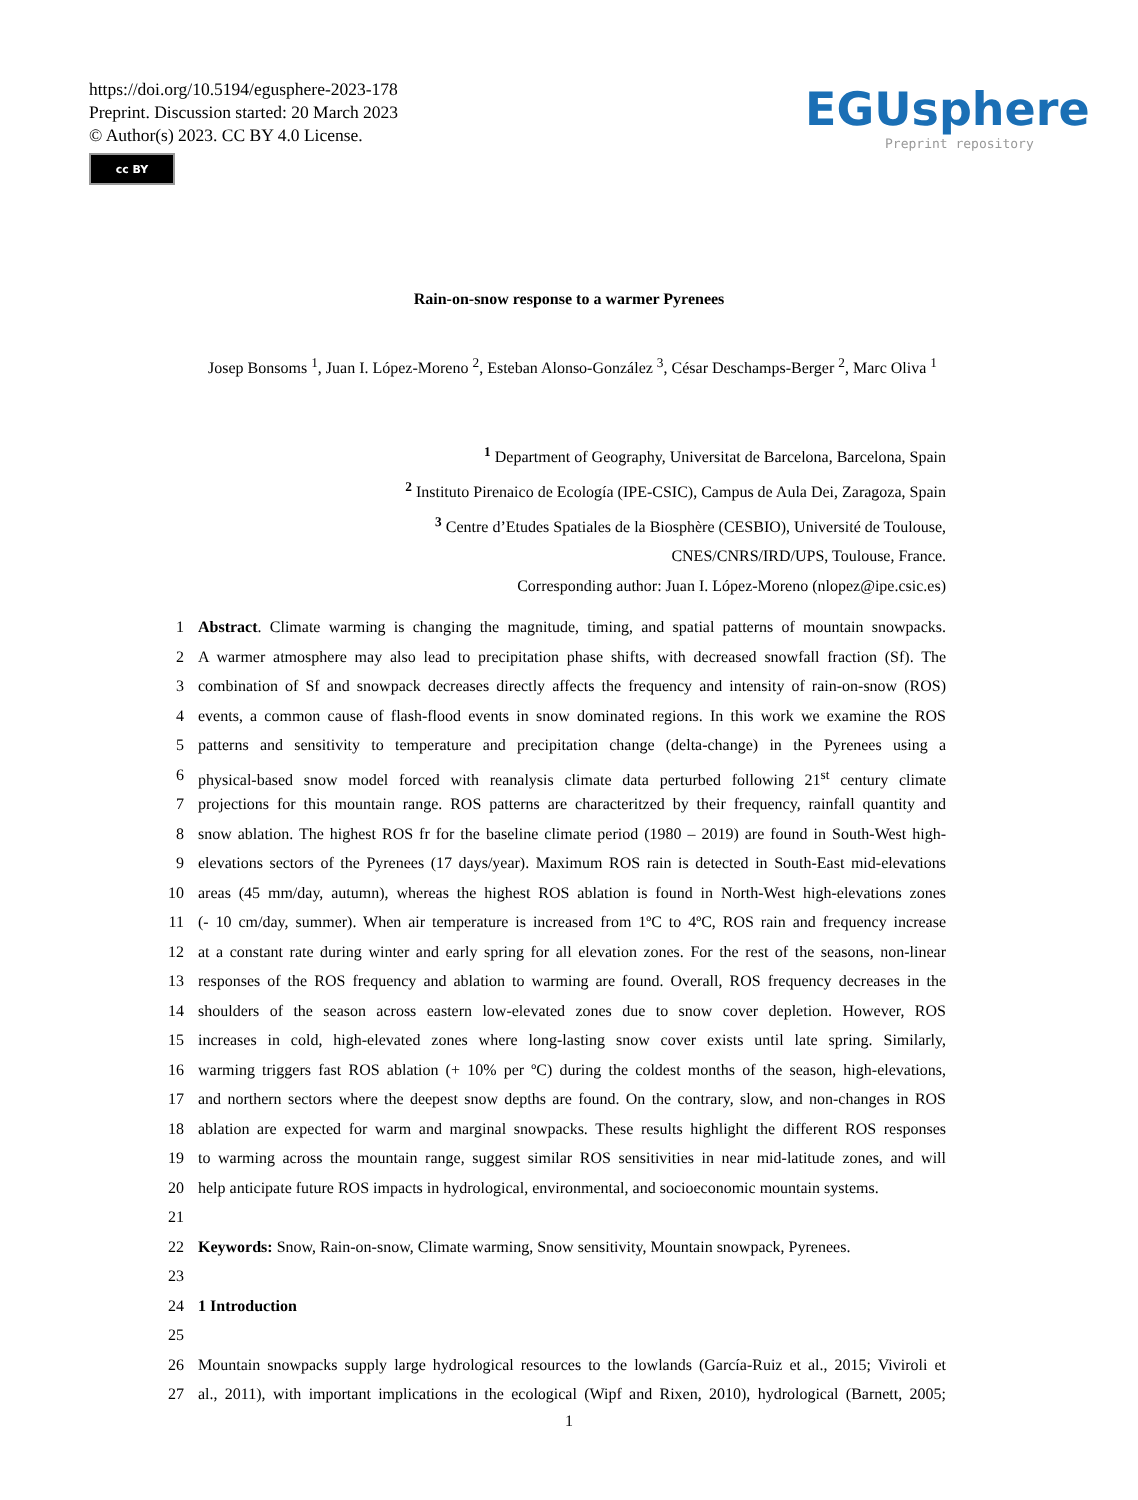https://doi.org/10.5194/egusphere-2023-178
Preprint. Discussion started: 20 March 2023
© Author(s) 2023. CC BY 4.0 License.
cc BY
EGUsphere
Preprint repository
Rain-on-snow response to a warmer Pyrenees
Josep Bonsoms <sup>1</sup>, Juan I. López-Moreno <sup>2</sup>, Esteban Alonso-González <sup>3</sup>, César Deschamps-Berger <sup>2</sup>, Marc Oliva <sup>1</sup>
<sup>1</sup> Department of Geography, Universitat de Barcelona, Barcelona, Spain
<sup>2</sup> Instituto Pirenaico de Ecología (IPE-CSIC), Campus de Aula Dei, Zaragoza, Spain
<sup>3</sup> Centre d’Etudes Spatiales de la Biosphère (CESBIO), Université de Toulouse,
CNES/CNRS/IRD/UPS, Toulouse, France.
Corresponding author: Juan I. López-Moreno (nlopez@ipe.csic.es)
1 Abstract. Climate warming is changing the magnitude, timing, and spatial patterns of mountain snowpacks.
2 A warmer atmosphere may also lead to precipitation phase shifts, with decreased snowfall fraction (Sf). The
3 combination of Sf and snowpack decreases directly affects the frequency and intensity of rain-on-snow (ROS)
4 events, a common cause of flash-flood events in snow dominated regions. In this work we examine the ROS
5 patterns and sensitivity to temperature and precipitation change (delta-change) in the Pyrenees using a
6 physical-based snow model forced with reanalysis climate data perturbed following 21<sup>st</sup> century climate
7 projections for this mountain range. ROS patterns are characteritzed by their frequency, rainfall quantity and
8 snow ablation. The highest ROS fr for the baseline climate period (1980 – 2019) are found in South-West high-
9 elevations sectors of the Pyrenees (17 days/year). Maximum ROS rain is detected in South-East mid-elevations
10 areas (45 mm/day, autumn), whereas the highest ROS ablation is found in North-West high-elevations zones
11 (- 10 cm/day, summer). When air temperature is increased from 1ºC to 4ºC, ROS rain and frequency increase
12 at a constant rate during winter and early spring for all elevation zones. For the rest of the seasons, non-linear
13 responses of the ROS frequency and ablation to warming are found. Overall, ROS frequency decreases in the
14 shoulders of the season across eastern low-elevated zones due to snow cover depletion. However, ROS
15 increases in cold, high-elevated zones where long-lasting snow cover exists until late spring. Similarly,
16 warming triggers fast ROS ablation (+ 10% per ºC) during the coldest months of the season, high-elevations,
17 and northern sectors where the deepest snow depths are found. On the contrary, slow, and non-changes in ROS
18 ablation are expected for warm and marginal snowpacks. These results highlight the different ROS responses
19 to warming across the mountain range, suggest similar ROS sensitivities in near mid-latitude zones, and will
20 help anticipate future ROS impacts in hydrological, environmental, and socioeconomic mountain systems.
21
22 Keywords: Snow, Rain-on-snow, Climate warming, Snow sensitivity, Mountain snowpack, Pyrenees.
23
24 1 Introduction
25
26 Mountain snowpacks supply large hydrological resources to the lowlands (García-Ruiz et al., 2015; Viviroli et
27 al., 2011), with important implications in the ecological (Wipf and Rixen, 2010), hydrological (Barnett, 2005;
1